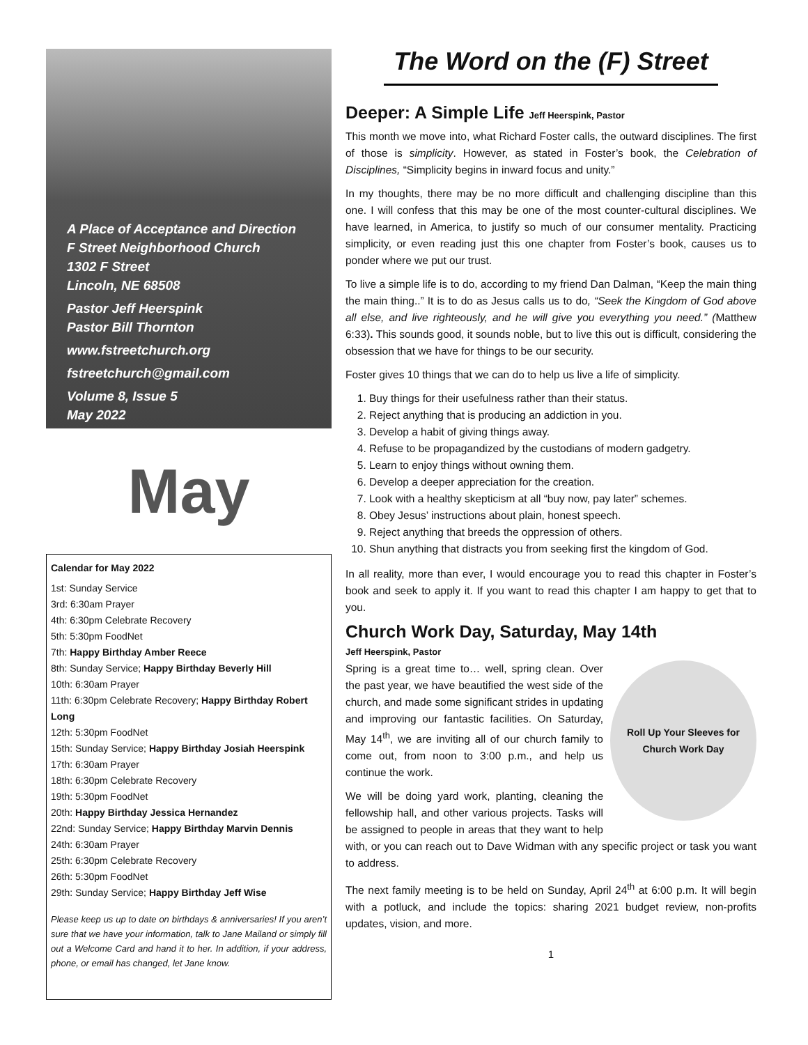A Place of Acceptance and Direction
F Street Neighborhood Church
1302 F Street
Lincoln, NE 68508
Pastor Jeff Heerspink
Pastor Bill Thornton
www.fstreetchurch.org
fstreetchurch@gmail.com
Volume 8, Issue 5
May 2022
May
Calendar for May 2022
1st: Sunday Service
3rd: 6:30am Prayer
4th: 6:30pm Celebrate Recovery
5th: 5:30pm FoodNet
7th: Happy Birthday Amber Reece
8th: Sunday Service; Happy Birthday Beverly Hill
10th: 6:30am Prayer
11th: 6:30pm Celebrate Recovery; Happy Birthday Robert Long
12th: 5:30pm FoodNet
15th: Sunday Service; Happy Birthday Josiah Heerspink
17th: 6:30am Prayer
18th: 6:30pm Celebrate Recovery
19th: 5:30pm FoodNet
20th: Happy Birthday Jessica Hernandez
22nd: Sunday Service; Happy Birthday Marvin Dennis
24th: 6:30am Prayer
25th: 6:30pm Celebrate Recovery
26th: 5:30pm FoodNet
29th: Sunday Service; Happy Birthday Jeff Wise
Please keep us up to date on birthdays & anniversaries! If you aren’t sure that we have your information, talk to Jane Mailand or simply fill out a Welcome Card and hand it to her. In addition, if your address, phone, or email has changed, let Jane know.
The Word on the (F) Street
Deeper: A Simple Life Jeff Heerspink, Pastor
This month we move into, what Richard Foster calls, the outward disciplines. The first of those is simplicity. However, as stated in Foster’s book, the Celebration of Disciplines, “Simplicity begins in inward focus and unity.”
In my thoughts, there may be no more difficult and challenging discipline than this one. I will confess that this may be one of the most counter-cultural disciplines. We have learned, in America, to justify so much of our consumer mentality. Practicing simplicity, or even reading just this one chapter from Foster’s book, causes us to ponder where we put our trust.
To live a simple life is to do, according to my friend Dan Dalman, “Keep the main thing the main thing..” It is to do as Jesus calls us to do, “Seek the Kingdom of God above all else, and live righteously, and he will give you everything you need.” (Matthew 6:33). This sounds good, it sounds noble, but to live this out is difficult, considering the obsession that we have for things to be our security.
Foster gives 10 things that we can do to help us live a life of simplicity.
1. Buy things for their usefulness rather than their status.
2. Reject anything that is producing an addiction in you.
3. Develop a habit of giving things away.
4. Refuse to be propagandized by the custodians of modern gadgetry.
5. Learn to enjoy things without owning them.
6. Develop a deeper appreciation for the creation.
7. Look with a healthy skepticism at all “buy now, pay later” schemes.
8. Obey Jesus’ instructions about plain, honest speech.
9. Reject anything that breeds the oppression of others.
10. Shun anything that distracts you from seeking first the kingdom of God.
In all reality, more than ever, I would encourage you to read this chapter in Foster’s book and seek to apply it. If you want to read this chapter I am happy to get that to you.
Church Work Day, Saturday, May 14th
Jeff Heerspink, Pastor
Roll Up Your Sleeves for Church Work Day
Spring is a great time to… well, spring clean. Over the past year, we have beautified the west side of the church, and made some significant strides in updating and improving our fantastic facilities. On Saturday, May 14<sup>th</sup>, we are inviting all of our church family to come out, from noon to 3:00 p.m., and help us continue the work.
We will be doing yard work, planting, cleaning the fellowship hall, and other various projects. Tasks will be assigned to people in areas that they want to help with, or you can reach out to Dave Widman with any specific project or task you want to address.
The next family meeting is to be held on Sunday, April 24<sup>th</sup> at 6:00 p.m. It will begin with a potluck, and include the topics: sharing 2021 budget review, non-profits updates, vision, and more.
1